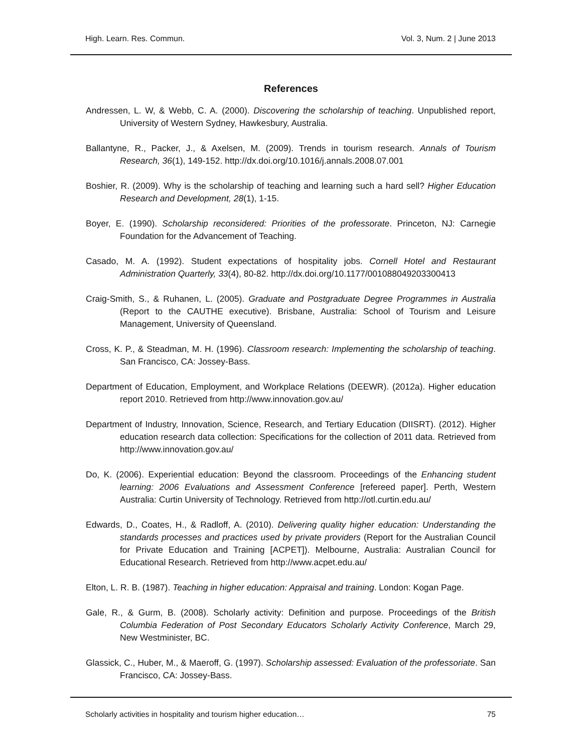High. Learn. Res. Commun. Vol. 3, Num. 2 | June 2013
References
Andressen, L. W, & Webb, C. A. (2000). Discovering the scholarship of teaching. Unpublished report, University of Western Sydney, Hawkesbury, Australia.
Ballantyne, R., Packer, J., & Axelsen, M. (2009). Trends in tourism research. Annals of Tourism Research, 36(1), 149-152. http://dx.doi.org/10.1016/j.annals.2008.07.001
Boshier, R. (2009). Why is the scholarship of teaching and learning such a hard sell? Higher Education Research and Development, 28(1), 1-15.
Boyer, E. (1990). Scholarship reconsidered: Priorities of the professorate. Princeton, NJ: Carnegie Foundation for the Advancement of Teaching.
Casado, M. A. (1992). Student expectations of hospitality jobs. Cornell Hotel and Restaurant Administration Quarterly, 33(4), 80-82. http://dx.doi.org/10.1177/001088049203300413
Craig-Smith, S., & Ruhanen, L. (2005). Graduate and Postgraduate Degree Programmes in Australia (Report to the CAUTHE executive). Brisbane, Australia: School of Tourism and Leisure Management, University of Queensland.
Cross, K. P., & Steadman, M. H. (1996). Classroom research: Implementing the scholarship of teaching. San Francisco, CA: Jossey-Bass.
Department of Education, Employment, and Workplace Relations (DEEWR). (2012a). Higher education report 2010. Retrieved from http://www.innovation.gov.au/
Department of Industry, Innovation, Science, Research, and Tertiary Education (DIISRT). (2012). Higher education research data collection: Specifications for the collection of 2011 data. Retrieved from http://www.innovation.gov.au/
Do, K. (2006). Experiential education: Beyond the classroom. Proceedings of the Enhancing student learning: 2006 Evaluations and Assessment Conference [refereed paper]. Perth, Western Australia: Curtin University of Technology. Retrieved from http://otl.curtin.edu.au/
Edwards, D., Coates, H., & Radloff, A. (2010). Delivering quality higher education: Understanding the standards processes and practices used by private providers (Report for the Australian Council for Private Education and Training [ACPET]). Melbourne, Australia: Australian Council for Educational Research. Retrieved from http://www.acpet.edu.au/
Elton, L. R. B. (1987). Teaching in higher education: Appraisal and training. London: Kogan Page.
Gale, R., & Gurm, B. (2008). Scholarly activity: Definition and purpose. Proceedings of the British Columbia Federation of Post Secondary Educators Scholarly Activity Conference, March 29, New Westminister, BC.
Glassick, C., Huber, M., & Maeroff, G. (1997). Scholarship assessed: Evaluation of the professoriate. San Francisco, CA: Jossey-Bass.
Scholarly activities in hospitality and tourism higher education… 75